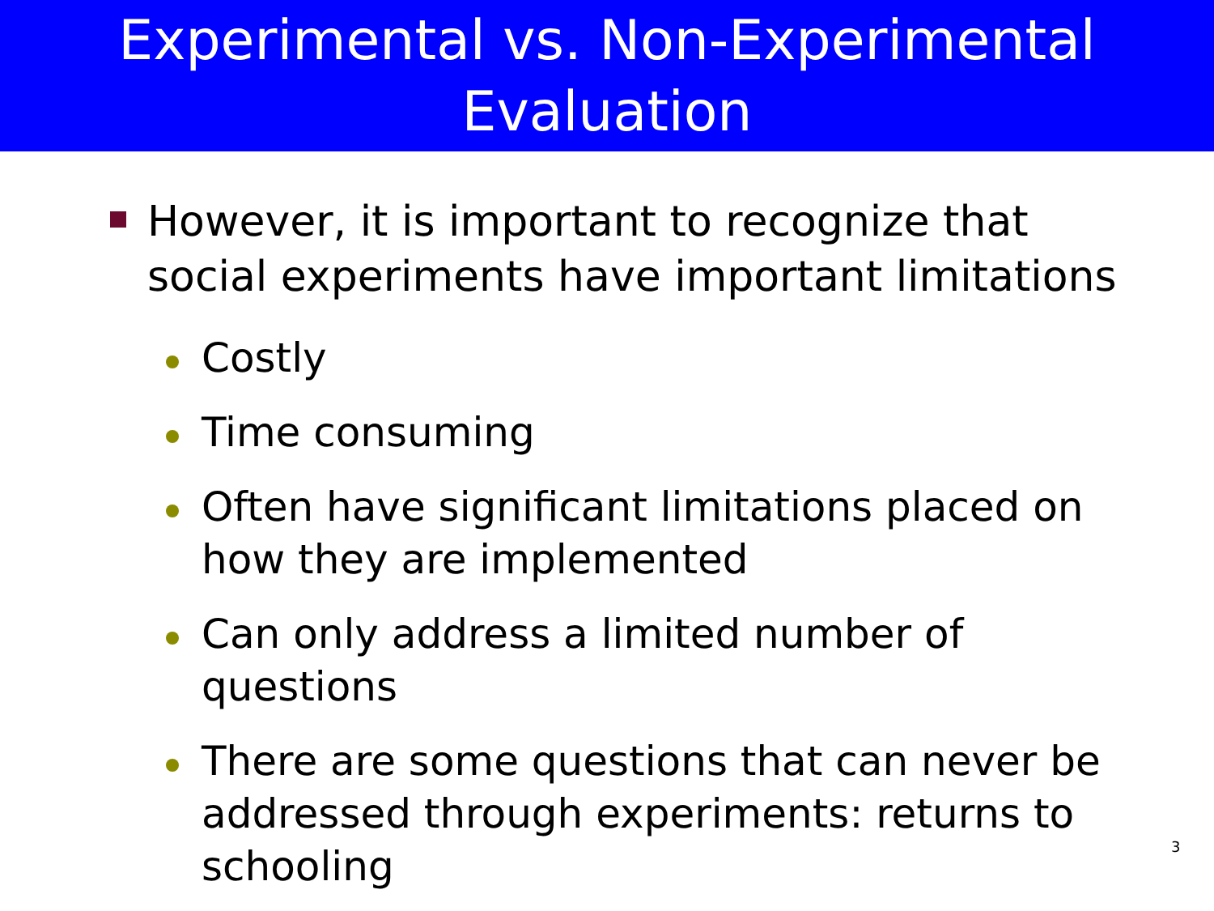Experimental vs. Non-Experimental
Evaluation
However, it is important to recognize that social experiments have important limitations
Costly
Time consuming
Often have significant limitations placed on how they are implemented
Can only address a limited number of questions
There are some questions that can never be addressed through experiments: returns to schooling
3